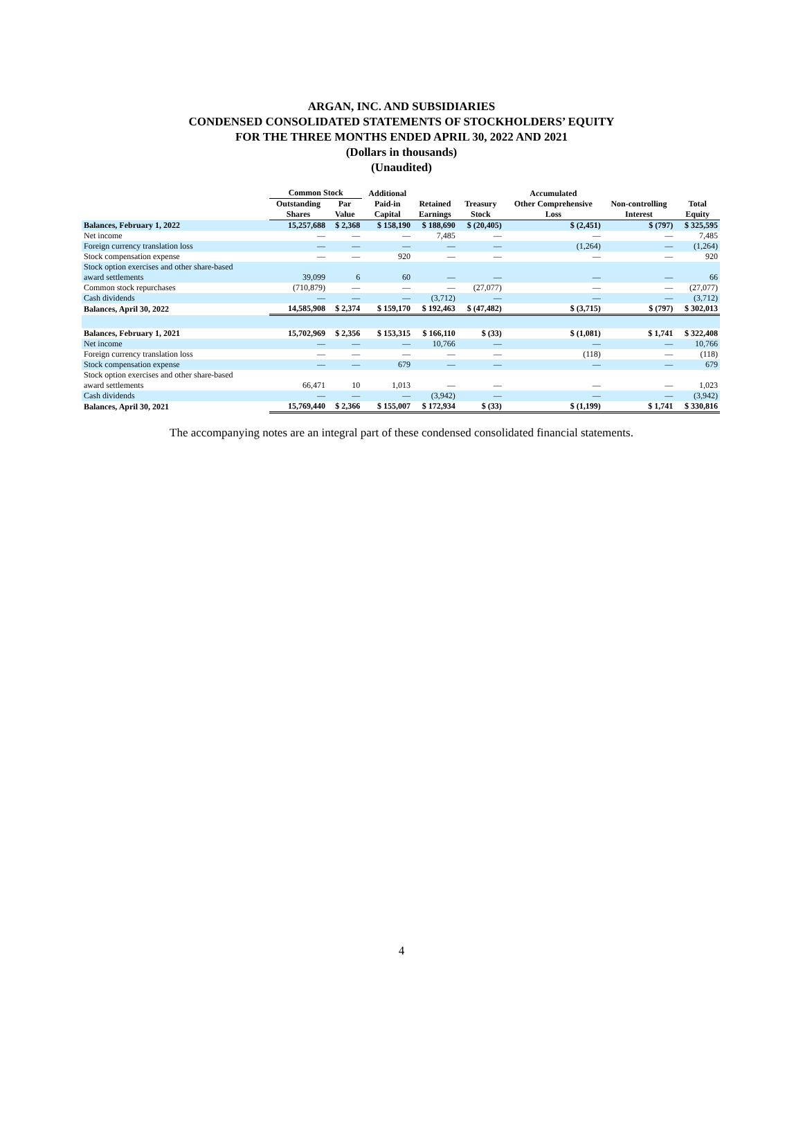ARGAN, INC. AND SUBSIDIARIES
CONDENSED CONSOLIDATED STATEMENTS OF STOCKHOLDERS’ EQUITY
FOR THE THREE MONTHS ENDED APRIL 30, 2022 AND 2021
(Dollars in thousands)
(Unaudited)
| | Common Stock | | Additional | | | Accumulated | | |
| --- | --- | --- | --- | --- | --- | --- | --- | --- |
| | Outstanding Shares | Par Value | Paid-in Capital | Retained Earnings | Treasury Stock | Other Comprehensive Loss | Non-controlling Interest | Total Equity |
| Balances, February 1, 2022 | 15,257,688 | $ 2,368 | $ 158,190 | $ 188,690 | $ (20,405) | $ (2,451) | $ (797) | $ 325,595 |
| Net income | — | — | — | 7,485 | — | — | — | 7,485 |
| Foreign currency translation loss | — | — | — | — | — | (1,264) | — | (1,264) |
| Stock compensation expense | — | — | 920 | — | — | — | — | 920 |
| Stock option exercises and other share-based award settlements | 39,099 | 6 | 60 | — | — | — | — | 66 |
| Common stock repurchases | (710,879) | — | — | — | (27,077) | — | — | (27,077) |
| Cash dividends | — | — | — | (3,712) | — | — | — | (3,712) |
| Balances, April 30, 2022 | 14,585,908 | $ 2,374 | $ 159,170 | $ 192,463 | $ (47,482) | $ (3,715) | $ (797) | $ 302,013 |
| Balances, February 1, 2021 | 15,702,969 | $ 2,356 | $ 153,315 | $ 166,110 | $ (33) | $ (1,081) | $ 1,741 | $ 322,408 |
| Net income | — | — | — | 10,766 | — | — | — | 10,766 |
| Foreign currency translation loss | — | — | — | — | — | (118) | — | (118) |
| Stock compensation expense | — | — | 679 | — | — | — | — | 679 |
| Stock option exercises and other share-based award settlements | 66,471 | 10 | 1,013 | — | — | — | — | 1,023 |
| Cash dividends | — | — | — | (3,942) | — | — | — | (3,942) |
| Balances, April 30, 2021 | 15,769,440 | $ 2,366 | $ 155,007 | $ 172,934 | $ (33) | $ (1,199) | $ 1,741 | $ 330,816 |
The accompanying notes are an integral part of these condensed consolidated financial statements.
4